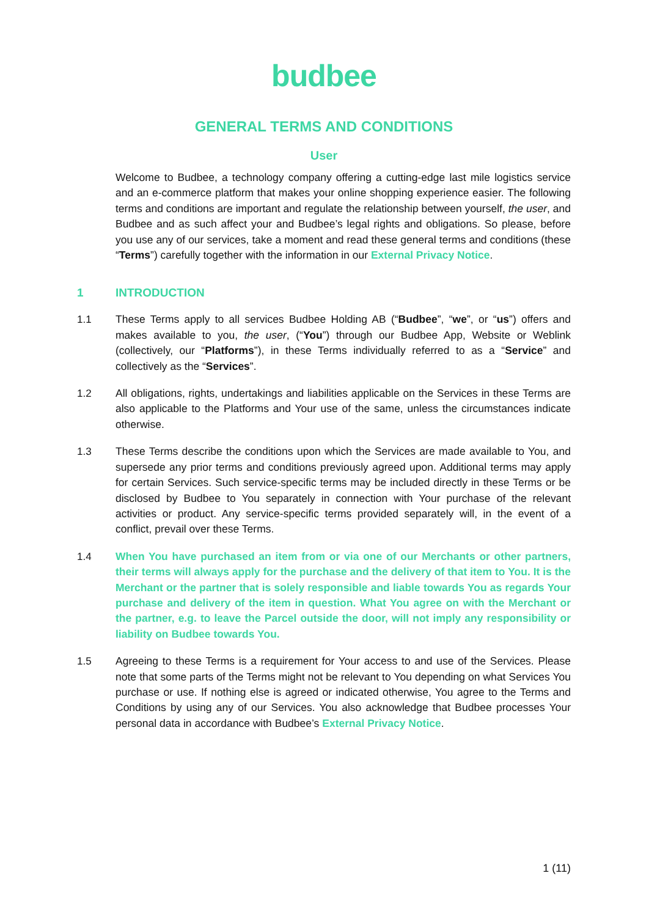budbee
GENERAL TERMS AND CONDITIONS
User
Welcome to Budbee, a technology company offering a cutting-edge last mile logistics service and an e-commerce platform that makes your online shopping experience easier. The following terms and conditions are important and regulate the relationship between yourself, the user, and Budbee and as such affect your and Budbee’s legal rights and obligations. So please, before you use any of our services, take a moment and read these general terms and conditions (these “Terms”) carefully together with the information in our External Privacy Notice.
1 INTRODUCTION
1.1 These Terms apply to all services Budbee Holding AB (“Budbee”, “we”, or “us”) offers and makes available to you, the user, (“You”) through our Budbee App, Website or Weblink (collectively, our “Platforms”), in these Terms individually referred to as a “Service” and collectively as the “Services”.
1.2 All obligations, rights, undertakings and liabilities applicable on the Services in these Terms are also applicable to the Platforms and Your use of the same, unless the circumstances indicate otherwise.
1.3 These Terms describe the conditions upon which the Services are made available to You, and supersede any prior terms and conditions previously agreed upon. Additional terms may apply for certain Services. Such service-specific terms may be included directly in these Terms or be disclosed by Budbee to You separately in connection with Your purchase of the relevant activities or product. Any service-specific terms provided separately will, in the event of a conflict, prevail over these Terms.
1.4 When You have purchased an item from or via one of our Merchants or other partners, their terms will always apply for the purchase and the delivery of that item to You. It is the Merchant or the partner that is solely responsible and liable towards You as regards Your purchase and delivery of the item in question. What You agree on with the Merchant or the partner, e.g. to leave the Parcel outside the door, will not imply any responsibility or liability on Budbee towards You.
1.5 Agreeing to these Terms is a requirement for Your access to and use of the Services. Please note that some parts of the Terms might not be relevant to You depending on what Services You purchase or use. If nothing else is agreed or indicated otherwise, You agree to the Terms and Conditions by using any of our Services. You also acknowledge that Budbee processes Your personal data in accordance with Budbee’s External Privacy Notice.
1 (11)